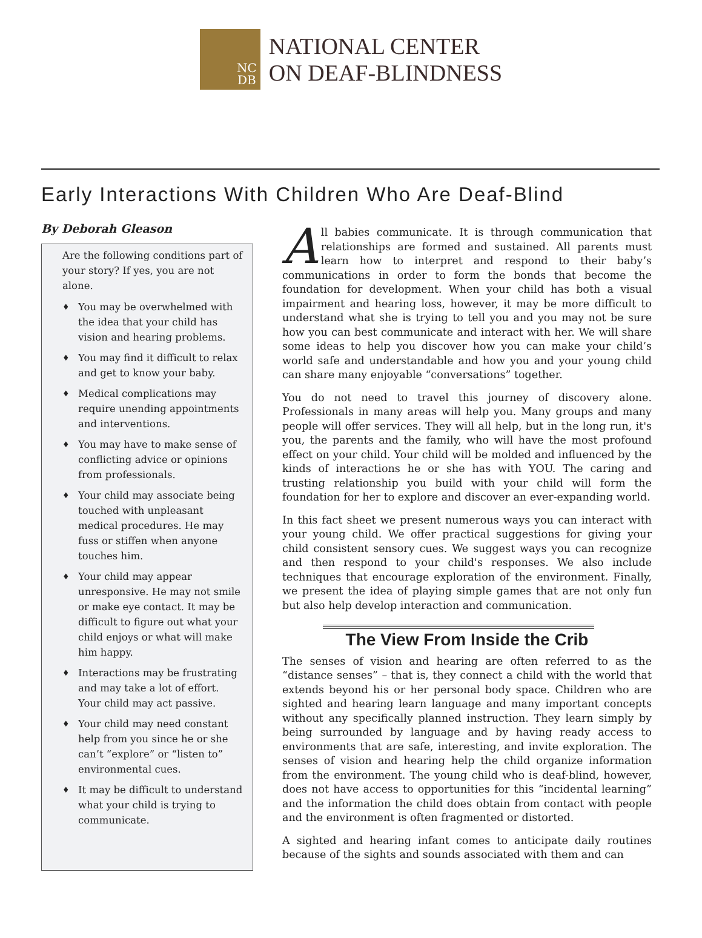NC
DB
NATIONAL CENTER
ON DEAF-BLINDNESS
Early Interactions With Children Who Are Deaf-Blind
By Deborah Gleason
Are the following conditions part of your story? If yes, you are not alone.
♦ You may be overwhelmed with the idea that your child has vision and hearing problems.
♦ You may find it difficult to relax and get to know your baby.
♦ Medical complications may require unending appointments and interventions.
♦ You may have to make sense of conflicting advice or opinions from professionals.
♦ Your child may associate being touched with unpleasant medical procedures. He may fuss or stiffen when anyone touches him.
♦ Your child may appear unresponsive. He may not smile or make eye contact. It may be difficult to figure out what your child enjoys or what will make him happy.
♦ Interactions may be frustrating and may take a lot of effort. Your child may act passive.
♦ Your child may need constant help from you since he or she can’t “explore” or “listen to” environmental cues.
♦ It may be difficult to understand what your child is trying to communicate.
All babies communicate. It is through communication that relationships are formed and sustained. All parents must learn how to interpret and respond to their baby’s communications in order to form the bonds that become the foundation for development. When your child has both a visual impairment and hearing loss, however, it may be more difficult to understand what she is trying to tell you and you may not be sure how you can best communicate and interact with her. We will share some ideas to help you discover how you can make your child’s world safe and understandable and how you and your young child can share many enjoyable “conversations” together.
You do not need to travel this journey of discovery alone. Professionals in many areas will help you. Many groups and many people will offer services. They will all help, but in the long run, it's you, the parents and the family, who will have the most profound effect on your child. Your child will be molded and influenced by the kinds of interactions he or she has with YOU. The caring and trusting relationship you build with your child will form the foundation for her to explore and discover an ever-expanding world.
In this fact sheet we present numerous ways you can interact with your young child. We offer practical suggestions for giving your child consistent sensory cues. We suggest ways you can recognize and then respond to your child's responses. We also include techniques that encourage exploration of the environment. Finally, we present the idea of playing simple games that are not only fun but also help develop interaction and communication.
The View From Inside the Crib
The senses of vision and hearing are often referred to as the “distance senses” – that is, they connect a child with the world that extends beyond his or her personal body space. Children who are sighted and hearing learn language and many important concepts without any specifically planned instruction. They learn simply by being surrounded by language and by having ready access to environments that are safe, interesting, and invite exploration. The senses of vision and hearing help the child organize information from the environment. The young child who is deaf-blind, however, does not have access to opportunities for this “incidental learning” and the information the child does obtain from contact with people and the environment is often fragmented or distorted.
A sighted and hearing infant comes to anticipate daily routines because of the sights and sounds associated with them and can